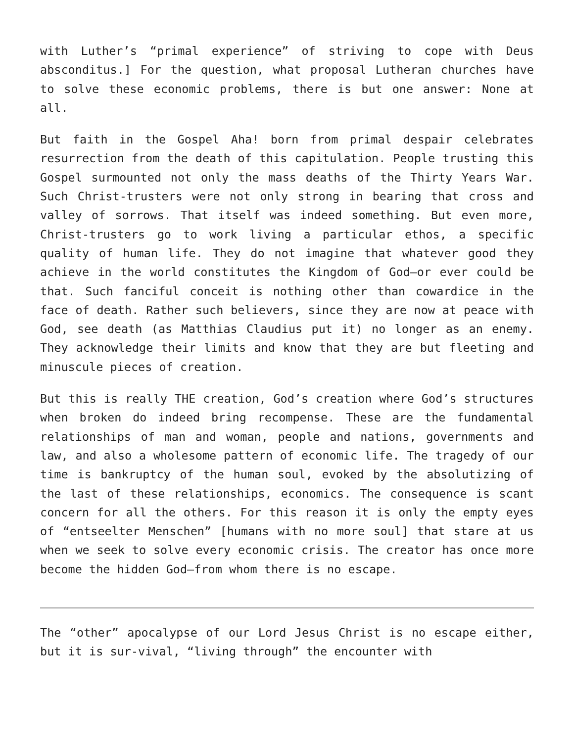with Luther’s “primal experience” of striving to cope with Deus absconditus.] For the question, what proposal Lutheran churches have to solve these economic problems, there is but one answer: None at all.
But faith in the Gospel Aha! born from primal despair celebrates resurrection from the death of this capitulation. People trusting this Gospel surmounted not only the mass deaths of the Thirty Years War. Such Christ-trusters were not only strong in bearing that cross and valley of sorrows. That itself was indeed something. But even more, Christ-trusters go to work living a particular ethos, a specific quality of human life. They do not imagine that whatever good they achieve in the world constitutes the Kingdom of God—or ever could be that. Such fanciful conceit is nothing other than cowardice in the face of death. Rather such believers, since they are now at peace with God, see death (as Matthias Claudius put it) no longer as an enemy. They acknowledge their limits and know that they are but fleeting and minuscule pieces of creation.
But this is really THE creation, God’s creation where God’s structures when broken do indeed bring recompense. These are the fundamental relationships of man and woman, people and nations, governments and law, and also a wholesome pattern of economic life. The tragedy of our time is bankruptcy of the human soul, evoked by the absolutizing of the last of these relationships, economics. The consequence is scant concern for all the others. For this reason it is only the empty eyes of “entseelter Menschen” [humans with no more soul] that stare at us when we seek to solve every economic crisis. The creator has once more become the hidden God—from whom there is no escape.
The “other” apocalypse of our Lord Jesus Christ is no escape either, but it is sur-vival, “living through” the encounter with